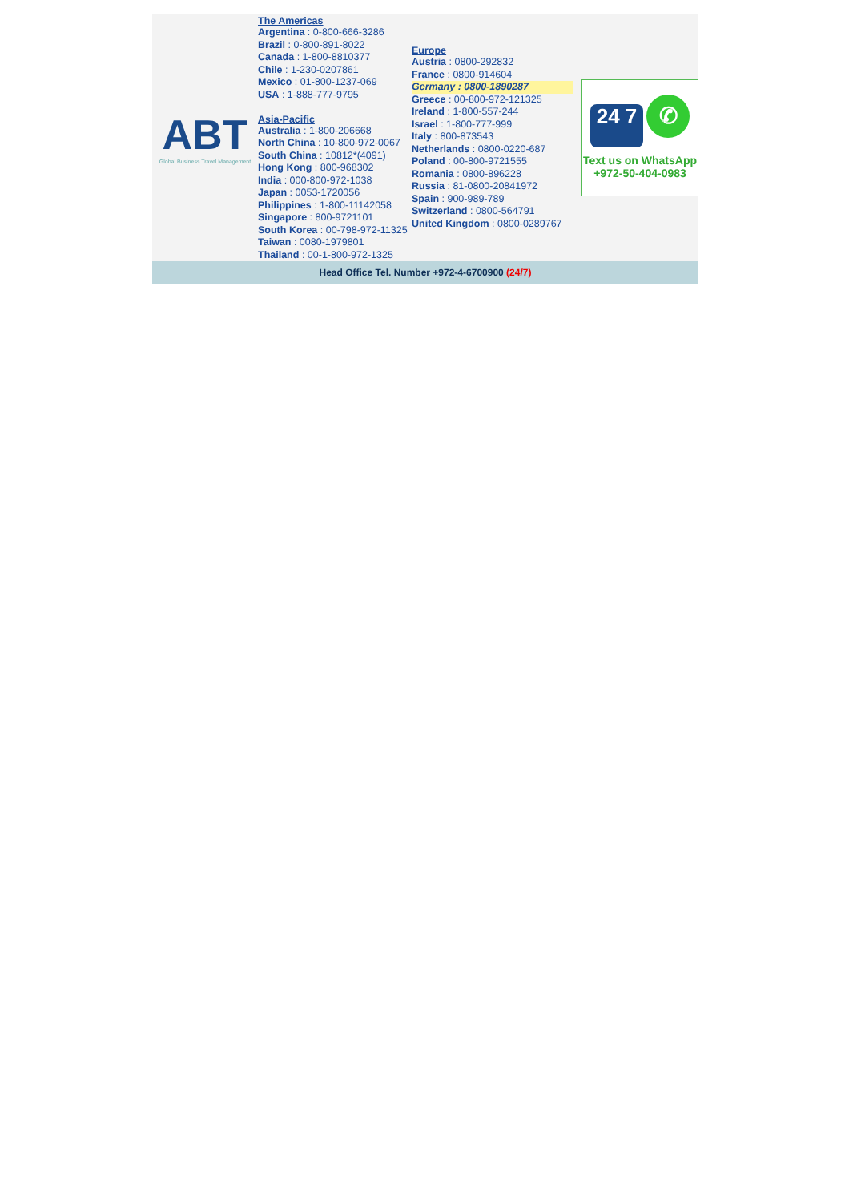| ABT Global Business Travel Management | The Americas Argentina : 0-800-666-3286 Brazil : 0-800-891-8022 Canada : 1-800-8810377 Chile : 1-230-0207861 Mexico : 01-800-1237-069 USA : 1-888-777-9795 Asia-Pacific Australia : 1-800-206668 North China : 10-800-972-0067 South China : 10812*(4091) Hong Kong : 800-968302 India : 000-800-972-1038 Japan : 0053-1720056 Philippines : 1-800-11142058 Singapore : 800-9721101 South Korea : 00-798-972-11325 Taiwan : 0080-1979801 Thailand : 00-1-800-972-1325 | Europe Austria : 0800-292832 France : 0800-914604 Germany : 0800-1890287 Greece : 00-800-972-121325 Ireland : 1-800-557-244 Israel : 1-800-777-999 Italy : 800-873543 Netherlands : 0800-0220-687 Poland : 00-800-9721555 Romania : 0800-896228 Russia : 81-0800-20841972 Spain : 900-989-789 Switzerland : 0800-564791 United Kingdom : 0800-0289767 | 24 7 ✆ Text us on WhatsApp +972-50-404-0983 |
Head Office Tel. Number +972-4-6700900 (24/7)